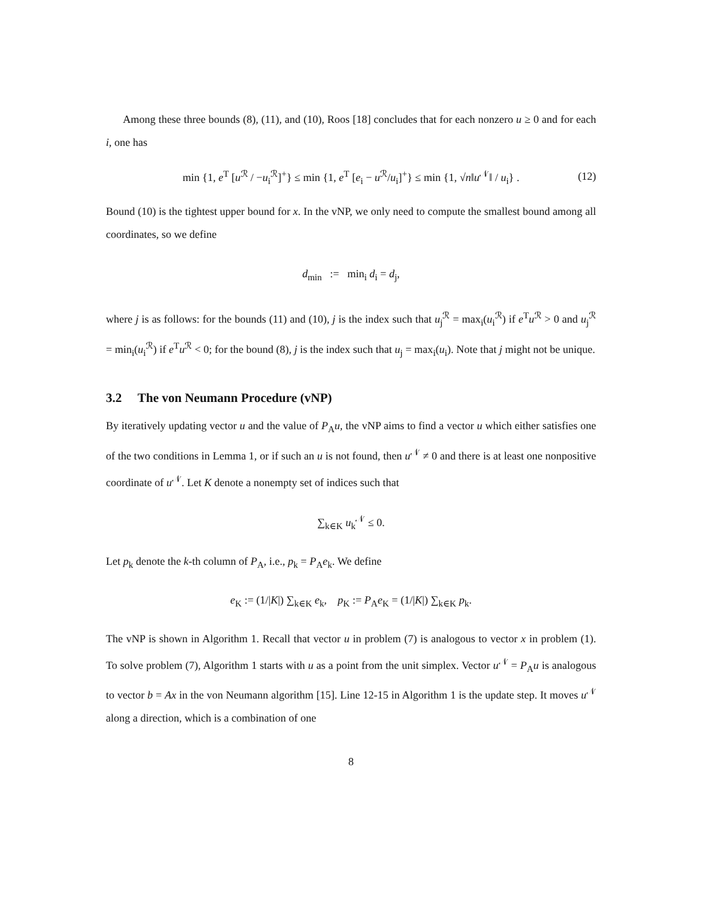Among these three bounds (8), (11), and (10), Roos [18] concludes that for each nonzero u ≥ 0 and for each i, one has
min {1, e<sup>T</sup> [u<sup>ℛ</sup> / −u<sub>i</sub><sup>ℛ</sup>]<sup>+</sup>} ≤ min {1, e<sup>T</sup> [e<sub>i</sub> − u<sup>ℛ</sup>/u<sub>i</sub>]<sup>+</sup>} ≤ min {1, √n‖u<sup>𝒩</sup>‖ / u<sub>i</sub>} . (12)
Bound (10) is the tightest upper bound for x. In the vNP, we only need to compute the smallest bound among all coordinates, so we define
d<sub>min</sub> := min<sub>i</sub> d<sub>i</sub> = d<sub>j</sub>,
where j is as follows: for the bounds (11) and (10), j is the index such that u<sub>j</sub><sup>ℛ</sup> = max<sub>i</sub>(u<sub>i</sub><sup>ℛ</sup>) if e<sup>T</sup>u<sup>ℛ</sup> > 0 and u<sub>j</sub><sup>ℛ</sup> = min<sub>i</sub>(u<sub>i</sub><sup>ℛ</sup>) if e<sup>T</sup>u<sup>ℛ</sup> < 0; for the bound (8), j is the index such that u<sub>j</sub> = max<sub>i</sub>(u<sub>i</sub>). Note that j might not be unique.
3.2 The von Neumann Procedure (vNP)
By iteratively updating vector u and the value of P<sub>A</sub>u, the vNP aims to find a vector u which either satisfies one of the two conditions in Lemma 1, or if such an u is not found, then u<sup>𝒩</sup> ≠ 0 and there is at least one nonpositive coordinate of u<sup>𝒩</sup>. Let K denote a nonempty set of indices such that
∑<sub>k∈K</sub> u<sub>k</sub><sup>𝒩</sup> ≤ 0.
Let p<sub>k</sub> denote the k-th column of P<sub>A</sub>, i.e., p<sub>k</sub> = P<sub>A</sub>e<sub>k</sub>. We define
e<sub>K</sub> := (1/|K|) ∑<sub>k∈K</sub> e<sub>k</sub>, p<sub>K</sub> := P<sub>A</sub>e<sub>K</sub> = (1/|K|) ∑<sub>k∈K</sub> p<sub>k</sub>.
The vNP is shown in Algorithm 1. Recall that vector u in problem (7) is analogous to vector x in problem (1). To solve problem (7), Algorithm 1 starts with u as a point from the unit simplex. Vector u<sup>𝒩</sup> = P<sub>A</sub>u is analogous to vector b = Ax in the von Neumann algorithm [15]. Line 12-15 in Algorithm 1 is the update step. It moves u<sup>𝒩</sup> along a direction, which is a combination of one
8